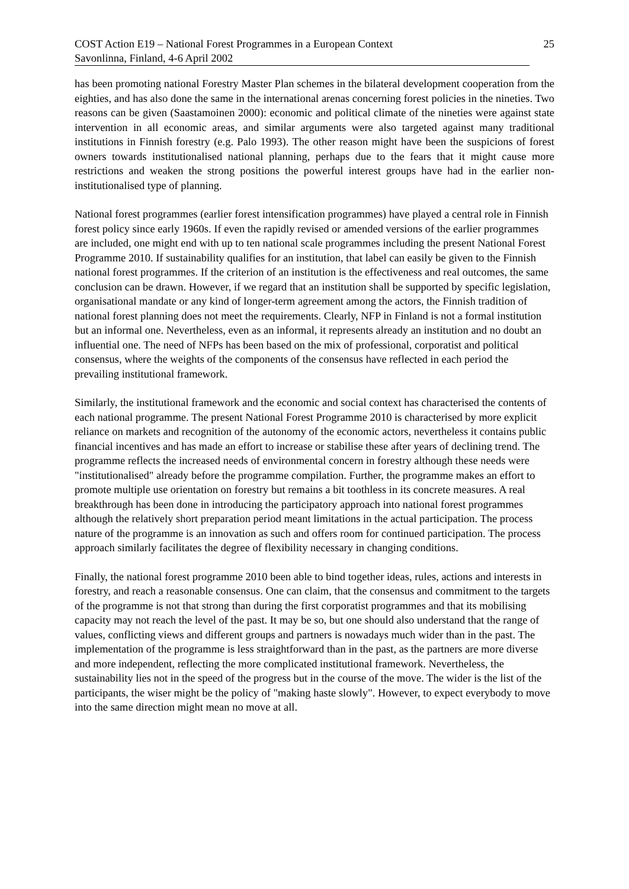COST Action E19 – National Forest Programmes in a European Context
Savonlinna, Finland, 4-6 April 2002
25
has been promoting national Forestry Master Plan schemes in the bilateral development cooperation from the eighties, and has also done the same in the international arenas concerning forest policies in the nineties. Two reasons can be given (Saastamoinen 2000): economic and political climate of the nineties were against state intervention in all economic areas, and similar arguments were also targeted against many traditional institutions in Finnish forestry (e.g. Palo 1993). The other reason might have been the suspicions of forest owners towards institutionalised national planning, perhaps due to the fears that it might cause more restrictions and weaken the strong positions the powerful interest groups have had in the earlier non-institutionalised type of planning.
National forest programmes (earlier forest intensification programmes) have played a central role in Finnish forest policy since early 1960s. If even the rapidly revised or amended versions of the earlier programmes are included, one might end with up to ten national scale programmes including the present National Forest Programme 2010. If sustainability qualifies for an institution, that label can easily be given to the Finnish national forest programmes. If the criterion of an institution is the effectiveness and real outcomes, the same conclusion can be drawn. However, if we regard that an institution shall be supported by specific legislation, organisational mandate or any kind of longer-term agreement among the actors, the Finnish tradition of national forest planning does not meet the requirements. Clearly, NFP in Finland is not a formal institution but an informal one. Nevertheless, even as an informal, it represents already an institution and no doubt an influential one. The need of NFPs has been based on the mix of professional, corporatist and political consensus, where the weights of the components of the consensus have reflected in each period the prevailing institutional framework.
Similarly, the institutional framework and the economic and social context has characterised the contents of each national programme. The present National Forest Programme 2010 is characterised by more explicit reliance on markets and recognition of the autonomy of the economic actors, nevertheless it contains public financial incentives and has made an effort to increase or stabilise these after years of declining trend. The programme reflects the increased needs of environmental concern in forestry although these needs were "institutionalised" already before the programme compilation. Further, the programme makes an effort to promote multiple use orientation on forestry but remains a bit toothless in its concrete measures. A real breakthrough has been done in introducing the participatory approach into national forest programmes although the relatively short preparation period meant limitations in the actual participation. The process nature of the programme is an innovation as such and offers room for continued participation. The process approach similarly facilitates the degree of flexibility necessary in changing conditions.
Finally, the national forest programme 2010 been able to bind together ideas, rules, actions and interests in forestry, and reach a reasonable consensus. One can claim, that the consensus and commitment to the targets of the programme is not that strong than during the first corporatist programmes and that its mobilising capacity may not reach the level of the past. It may be so, but one should also understand that the range of values, conflicting views and different groups and partners is nowadays much wider than in the past. The implementation of the programme is less straightforward than in the past, as the partners are more diverse and more independent, reflecting the more complicated institutional framework. Nevertheless, the sustainability lies not in the speed of the progress but in the course of the move. The wider is the list of the participants, the wiser might be the policy of "making haste slowly". However, to expect everybody to move into the same direction might mean no move at all.